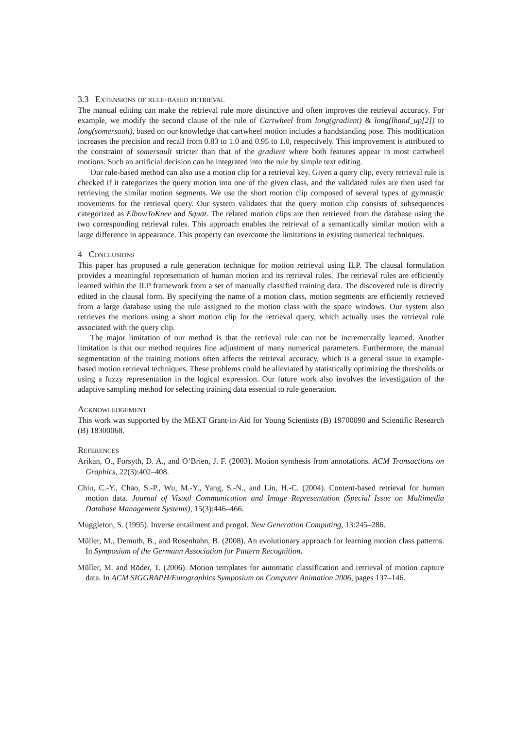3.3 Extensions of rule-based retrieval
The manual editing can make the retrieval rule more distinctive and often improves the retrieval accuracy. For example, we modify the second clause of the rule of Cartwheel from long(gradient) & long(lhand_up[2]) to long(somersault), based on our knowledge that cartwheel motion includes a handstanding pose. This modification increases the precision and recall from 0.83 to 1.0 and 0.95 to 1.0, respectively. This improvement is attributed to the constraint of somersault stricter than that of the gradient where both features appear in most cartwheel motions. Such an artificial decision can be integrated into the rule by simple text editing.
Our rule-based method can also use a motion clip for a retrieval key. Given a query clip, every retrieval rule is checked if it categorizes the query motion into one of the given class, and the validated rules are then used for retrieving the similar motion segments. We use the short motion clip composed of several types of gymnastic movements for the retrieval query. Our system validates that the query motion clip consists of subsequences categorized as ElbowToKnee and Squat. The related motion clips are then retrieved from the database using the two corresponding retrieval rules. This approach enables the retrieval of a semantically similar motion with a large difference in appearance. This property can overcome the limitations in existing numerical techniques.
4 Conclusions
This paper has proposed a rule generation technique for motion retrieval using ILP. The clausal formulation provides a meaningful representation of human motion and its retrieval rules. The retrieval rules are efficiently learned within the ILP framework from a set of manually classified training data. The discovered rule is directly edited in the clausal form. By specifying the name of a motion class, motion segments are efficiently retrieved from a large database using the rule assigned to the motion class with the space windows. Our system also retrieves the motions using a short motion clip for the retrieval query, which actually uses the retrieval rule associated with the query clip.
The major limitation of our method is that the retrieval rule can not be incrementally learned. Another limitation is that our method requires fine adjustment of many numerical parameters. Furthermore, the manual segmentation of the training motions often affects the retrieval accuracy, which is a general issue in example-based motion retrieval techniques. These problems could be alleviated by statistically optimizing the thresholds or using a fuzzy representation in the logical expression. Our future work also involves the investigation of the adaptive sampling method for selecting training data essential to rule generation.
Acknowledgement
This work was supported by the MEXT Grant-in-Aid for Young Scientists (B) 19700090 and Scientific Research (B) 18300068.
References
Arikan, O., Forsyth, D. A., and O’Brien, J. F. (2003). Motion synthesis from annotations. ACM Transactions on Graphics, 22(3):402–408.
Chiu, C.-Y., Chao, S.-P., Wu, M.-Y., Yang, S.-N., and Lin, H.-C. (2004). Content-based retrieval for human motion data. Journal of Visual Communication and Image Representation (Special Issue on Multimedia Database Management Systems), 15(3):446–466.
Muggleton, S. (1995). Inverse entailment and progol. New Generation Computing, 13:245–286.
Müller, M., Demuth, B., and Rosenhahn, B. (2008). An evolutionary approach for learning motion class patterns. In Symposium of the Germann Association for Pattern Recognition.
Müller, M. and Röder, T. (2006). Motion templates for automatic classification and retrieval of motion capture data. In ACM SIGGRAPH/Eurographics Symposium on Computer Animation 2006, pages 137–146.